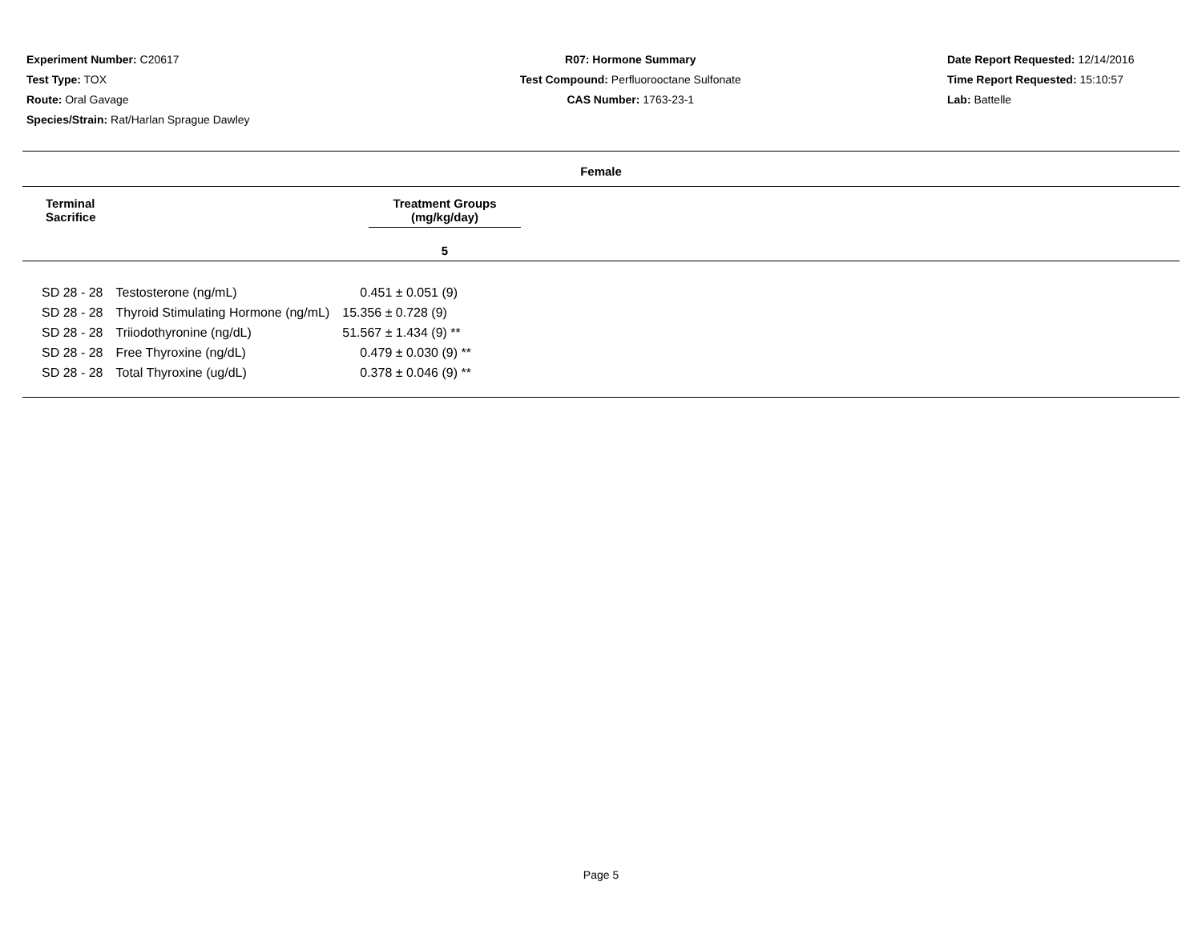Experiment Number: C20617
Test Type: TOX
Route: Oral Gavage
Species/Strain: Rat/Harlan Sprague Dawley
R07: Hormone Summary
Test Compound: Perfluorooctane Sulfonate
CAS Number: 1763-23-1
Date Report Requested: 12/14/2016
Time Report Requested: 15:10:57
Lab: Battelle
Female
Terminal
Sacrifice
Treatment Groups
(mg/kg/day)
5
| SD 28 - 28 | Testosterone (ng/mL) | 0.451 ± 0.051 (9) |
| SD 28 - 28 | Thyroid Stimulating Hormone (ng/mL) | 15.356 ± 0.728 (9) |
| SD 28 - 28 | Triiodothyronine (ng/dL) | 51.567 ± 1.434 (9) ** |
| SD 28 - 28 | Free Thyroxine (ng/dL) | 0.479 ± 0.030 (9) ** |
| SD 28 - 28 | Total Thyroxine (ug/dL) | 0.378 ± 0.046 (9) ** |
Page 5